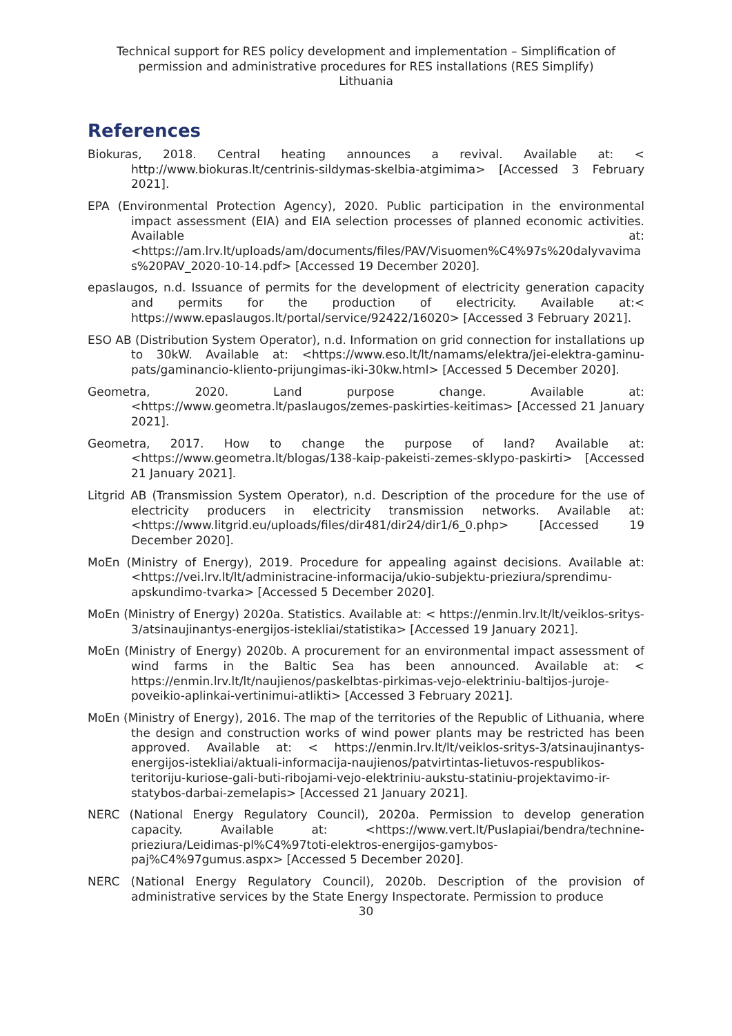Technical support for RES policy development and implementation – Simplification of permission and administrative procedures for RES installations (RES Simplify)
Lithuania
References
Biokuras, 2018. Central heating announces a revival. Available at: < http://www.biokuras.lt/centrinis-sildymas-skelbia-atgimima> [Accessed 3 February 2021].
EPA (Environmental Protection Agency), 2020. Public participation in the environmental impact assessment (EIA) and EIA selection processes of planned economic activities. Available at: <https://am.lrv.lt/uploads/am/documents/files/PAV/Visuomen%C4%97s%20dalyvavimas%20PAV_2020-10-14.pdf> [Accessed 19 December 2020].
epaslaugos, n.d. Issuance of permits for the development of electricity generation capacity and permits for the production of electricity. Available at:< https://www.epaslaugos.lt/portal/service/92422/16020> [Accessed 3 February 2021].
ESO AB (Distribution System Operator), n.d. Information on grid connection for installations up to 30kW. Available at: <https://www.eso.lt/lt/namams/elektra/jei-elektra-gaminu-pats/gaminancio-kliento-prijungimas-iki-30kw.html> [Accessed 5 December 2020].
Geometra, 2020. Land purpose change. Available at: <https://www.geometra.lt/paslaugos/zemes-paskirties-keitimas> [Accessed 21 January 2021].
Geometra, 2017. How to change the purpose of land? Available at: <https://www.geometra.lt/blogas/138-kaip-pakeisti-zemes-sklypo-paskirti> [Accessed 21 January 2021].
Litgrid AB (Transmission System Operator), n.d. Description of the procedure for the use of electricity producers in electricity transmission networks. Available at: <https://www.litgrid.eu/uploads/files/dir481/dir24/dir1/6_0.php> [Accessed 19 December 2020].
MoEn (Ministry of Energy), 2019. Procedure for appealing against decisions. Available at: <https://vei.lrv.lt/lt/administracine-informacija/ukio-subjektu-prieziura/sprendimu-apskundimo-tvarka> [Accessed 5 December 2020].
MoEn (Ministry of Energy) 2020a. Statistics. Available at: < https://enmin.lrv.lt/lt/veiklos-sritys-3/atsinaujinantys-energijos-istekliai/statistika> [Accessed 19 January 2021].
MoEn (Ministry of Energy) 2020b. A procurement for an environmental impact assessment of wind farms in the Baltic Sea has been announced. Available at: < https://enmin.lrv.lt/lt/naujienos/paskelbtas-pirkimas-vejo-elektriniu-baltijos-juroje-poveikio-aplinkai-vertinimui-atlikti> [Accessed 3 February 2021].
MoEn (Ministry of Energy), 2016. The map of the territories of the Republic of Lithuania, where the design and construction works of wind power plants may be restricted has been approved. Available at: < https://enmin.lrv.lt/lt/veiklos-sritys-3/atsinaujinantys-energijos-istekliai/aktuali-informacija-naujienos/patvirtintas-lietuvos-respublikos-teritoriju-kuriose-gali-buti-ribojami-vejo-elektriniu-aukstu-statiniu-projektavimo-ir-statybos-darbai-zemelapis> [Accessed 21 January 2021].
NERC (National Energy Regulatory Council), 2020a. Permission to develop generation capacity. Available at: <https://www.vert.lt/Puslapiai/bendra/technine-prieziura/Leidimas-pl%C4%97toti-elektros-energijos-gamybos-paj%C4%97gumus.aspx> [Accessed 5 December 2020].
NERC (National Energy Regulatory Council), 2020b. Description of the provision of administrative services by the State Energy Inspectorate. Permission to produce
30